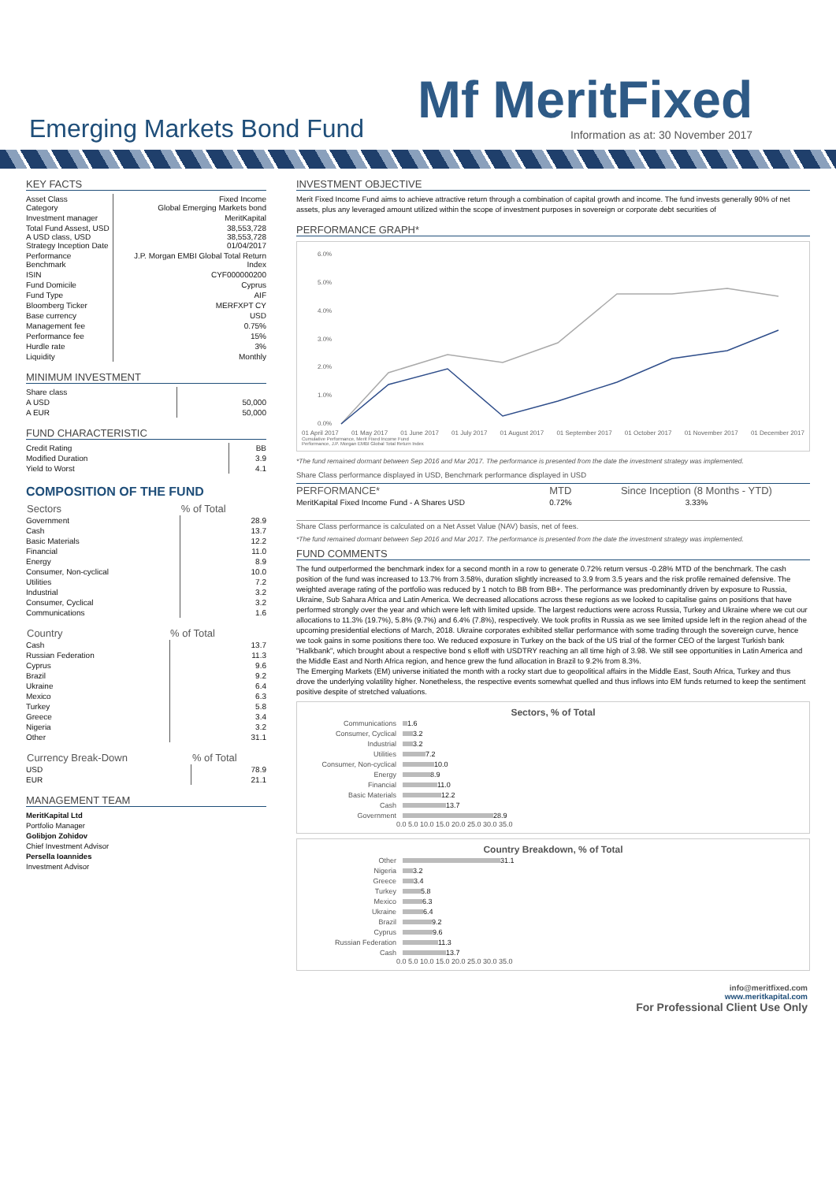Emerging Markets Bond Fund Mf MeritFixed
Information as at: 30 November 2017
KEY FACTS
| Asset Class Category | Fixed Income Global Emerging Markets bond |
| Investment manager | MeritKapital |
| Total Fund Assest, USD A USD class, USD Strategy Inception Date | 38,553,728 38,553,728 01/04/2017 |
| Performance Benchmark | J.P. Morgan EMBI Global Total Return Index |
| ISIN | CYF000000200 |
| Fund Domicile | Cyprus |
| Fund Type | AIF |
| Bloomberg Ticker | MERFXPT CY |
| Base currency | USD |
| Management fee | 0.75% |
| Performance fee | 15% |
| Hurdle rate | 3% |
| Liquidity | Monthly |
MINIMUM INVESTMENT
| Share class | |
| A USD | 50,000 |
| A EUR | 50,000 |
FUND CHARACTERISTIC
| Credit Rating | BB |
| Modified Duration | 3.9 |
| Yield to Worst | 4.1 |
COMPOSITION OF THE FUND
| Sectors | % of Total |
| --- | --- |
| Government | 28.9 |
| Cash | 13.7 |
| Basic Materials | 12.2 |
| Financial | 11.0 |
| Energy | 8.9 |
| Consumer, Non-cyclical | 10.0 |
| Utilities | 7.2 |
| Industrial | 3.2 |
| Consumer, Cyclical | 3.2 |
| Communications | 1.6 |
| Country | % of Total |
| --- | --- |
| Cash | 13.7 |
| Russian Federation | 11.3 |
| Cyprus | 9.6 |
| Brazil | 9.2 |
| Ukraine | 6.4 |
| Mexico | 6.3 |
| Turkey | 5.8 |
| Greece | 3.4 |
| Nigeria | 3.2 |
| Other | 31.1 |
| Currency Break-Down | % of Total |
| --- | --- |
| USD | 78.9 |
| EUR | 21.1 |
MANAGEMENT TEAM
MeritKapital Ltd
Portfolio Manager
Golibjon Zohidov
Chief Investment Advisor
Persella Ioannides
Investment Advisor
INVESTMENT OBJECTIVE
Merit Fixed Income Fund aims to achieve attractive return through a combination of capital growth and income. The fund invests generally 90% of net assets, plus any leveraged amount utilized within the scope of investment purposes in sovereign or corporate debt securities of
PERFORMANCE GRAPH*
6.0%
5.0%
4.0%
3.0%
2.0%
1.0%
0.0%
01 April 2017 01 May 2017 01 June 2017 01 July 2017 01 August 2017 01 September 2017 01 October 2017 01 November 2017 01 December 2017
Cumulative Performance, Merit Fixed Income Fund
Performance, J.P. Morgan EMBI Global Total Return Index
*The fund remained dormant between Sep 2016 and Mar 2017. The performance is presented from the date the investment strategy was implemented.
Share Class performance displayed in USD, Benchmark performance displayed in USD
| PERFORMANCE* | MTD | Since Inception (8 Months - YTD) |
| MeritKapital Fixed Income Fund - A Shares USD | 0.72% | 3.33% |
Share Class performance is calculated on a Net Asset Value (NAV) basis, net of fees.
*The fund remained dormant between Sep 2016 and Mar 2017. The performance is presented from the date the investment strategy was implemented.
FUND COMMENTS
The fund outperformed the benchmark index for a second month in a row to generate 0.72% return versus -0.28% MTD of the benchmark. The cash position of the fund was increased to 13.7% from 3.58%, duration slightly increased to 3.9 from 3.5 years and the risk profile remained defensive. The weighted average rating of the portfolio was reduced by 1 notch to BB from BB+. The performance was predominantly driven by exposure to Russia, Ukraine, Sub Sahara Africa and Latin America. We decreased allocations across these regions as we looked to capitalise gains on positions that have performed strongly over the year and which were left with limited upside. The largest reductions were across Russia, Turkey and Ukraine where we cut our allocations to 11.3% (19.7%), 5.8% (9.7%) and 6.4% (7.8%), respectively. We took profits in Russia as we see limited upside left in the region ahead of the upcoming presidential elections of March, 2018. Ukraine corporates exhibited stellar performance with some trading through the sovereign curve, hence we took gains in some positions there too. We reduced exposure in Turkey on the back of the US trial of the former CEO of the largest Turkish bank "Halkbank", which brought about a respective bond s elloff with USDTRY reaching an all time high of 3.98. We still see opportunities in Latin America and the Middle East and North Africa region, and hence grew the fund allocation in Brazil to 9.2% from 8.3%.
The Emerging Markets (EM) universe initiated the month with a rocky start due to geopolitical affairs in the Middle East, South Africa, Turkey and thus drove the underlying volatility higher. Nonetheless, the respective events somewhat quelled and thus inflows into EM funds returned to keep the sentiment positive despite of stretched valuations.
Sectors, % of Total
Communications 1.6
Consumer, Cyclical 3.2
Industrial 3.2
Utilities 7.2
Consumer, Non-cyclical 10.0
Energy 8.9
Financial 11.0
Basic Materials 12.2
Cash 13.7
Government 28.9
0.0 5.0 10.0 15.0 20.0 25.0 30.0 35.0
Country Breakdown, % of Total
Other 31.1
Nigeria 3.2
Greece 3.4
Turkey 5.8
Mexico 6.3
Ukraine 6.4
Brazil 9.2
Cyprus 9.6
Russian Federation 11.3
Cash 13.7
0.0 5.0 10.0 15.0 20.0 25.0 30.0 35.0
info@meritfixed.com
www.meritkapital.com
For Professional Client Use Only